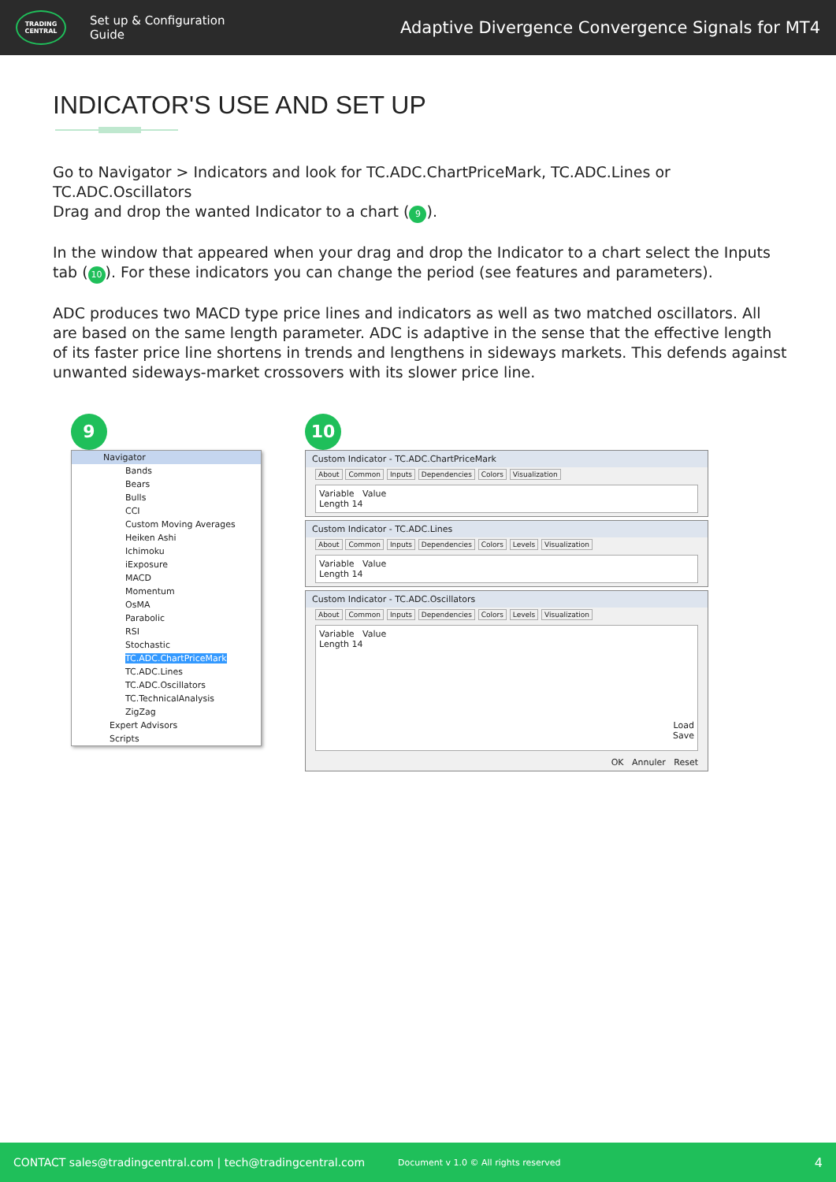TRADING
CENTRAL
Set up & Configuration
Guide
Adaptive Divergence Convergence Signals for MT4
INDICATOR'S USE AND SET UP
Go to Navigator > Indicators and look for TC.ADC.ChartPriceMark, TC.ADC.Lines or TC.ADC.Oscillators
Drag and drop the wanted Indicator to a chart (9).
In the window that appeared when your drag and drop the Indicator to a chart select the Inputs tab (10). For these indicators you can change the period (see features and parameters).
ADC produces two MACD type price lines and indicators as well as two matched oscillators. All are based on the same length parameter. ADC is adaptive in the sense that the effective length of its faster price line shortens in trends and lengthens in sideways markets. This defends against unwanted sideways-market crossovers with its slower price line.
9
Navigator
Bands
Bears
Bulls
CCI
Custom Moving Averages
Heiken Ashi
Ichimoku
iExposure
MACD
Momentum
OsMA
Parabolic
RSI
Stochastic
TC.ADC.ChartPriceMark
TC.ADC.Lines
TC.ADC.Oscillators
TC.TechnicalAnalysis
ZigZag
Expert Advisors
Scripts
10
Custom Indicator - TC.ADC.ChartPriceMark
About Common Inputs Dependencies Colors Visualization
Variable Value
Length 14
Custom Indicator - TC.ADC.Lines
About Common Inputs Dependencies Colors Levels Visualization
Variable Value
Length 14
Custom Indicator - TC.ADC.Oscillators
About Common Inputs Dependencies Colors Levels Visualization
Variable Value
Length 14
Load
Save
OK Annuler Reset
CONTACT sales@tradingcentral.com | tech@tradingcentral.com Document v 1.0 © All rights reserved 4